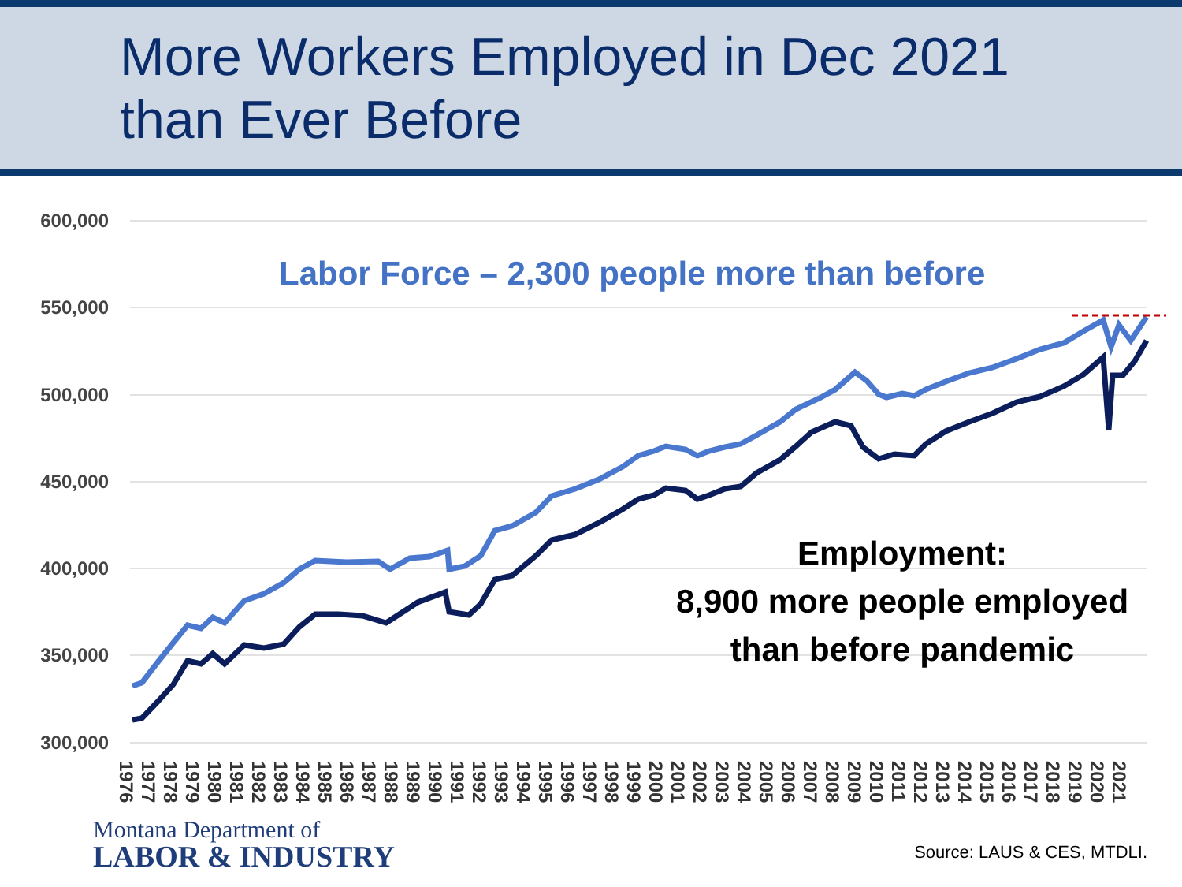More Workers Employed in Dec 2021
than Ever Before
600,000
550,000
500,000
450,000
400,000
350,000
300,000
1976
1977
1978
1979
1980
1981
1982
1983
1984
1985
1986
1987
1988
1989
1990
1991
1992
1993
1994
1995
1996
1997
1998
1999
2000
2001
2002
2003
2004
2005
2006
2007
2008
2009
2010
2011
2012
2013
2014
2015
2016
2017
2018
2019
2020
2021
Labor Force – 2,300 people more than before
Employment:
8,900 more people employed
than before pandemic
Montana Department of
LABOR & INDUSTRY
Source: LAUS & CES, MTDLI.